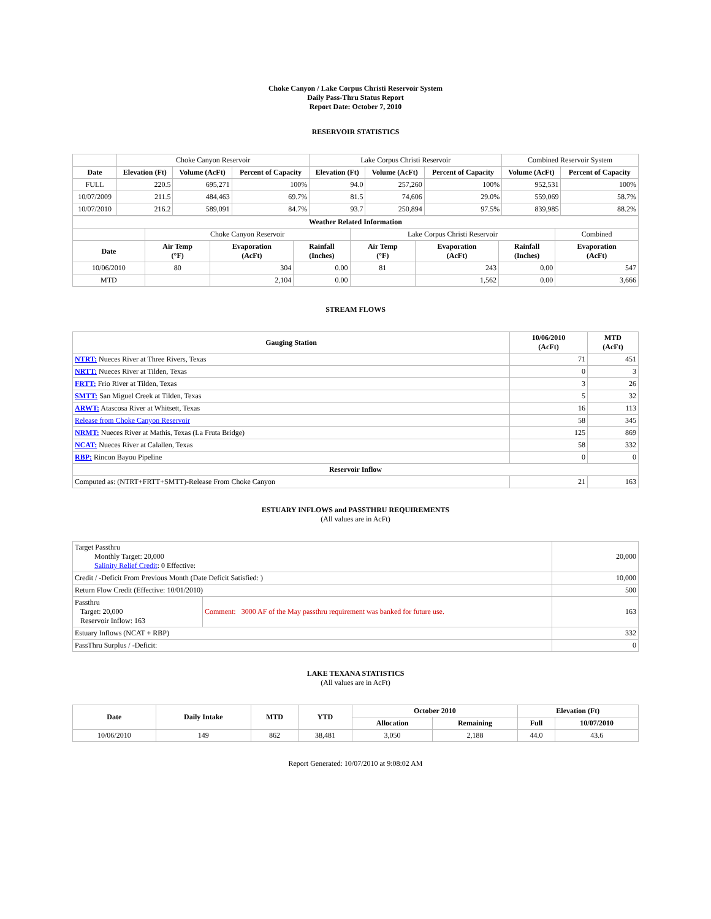Choke Canyon / Lake Corpus Christi Reservoir System
Daily Pass-Thru Status Report
Report Date: October 7, 2010
RESERVOIR STATISTICS
| | Choke Canyon Reservoir | | | Lake Corpus Christi Reservoir | | | Combined Reservoir System | |
| Date | Elevation (Ft) | Volume (AcFt) | Percent of Capacity | Elevation (Ft) | Volume (AcFt) | Percent of Capacity | Volume (AcFt) | Percent of Capacity |
| FULL | 220.5 | 695,271 | 100% | 94.0 | 257,260 | 100% | 952,531 | 100% |
| 10/07/2009 | 211.5 | 484,463 | 69.7% | 81.5 | 74,606 | 29.0% | 559,069 | 58.7% |
| 10/07/2010 | 216.2 | 589,091 | 84.7% | 93.7 | 250,894 | 97.5% | 839,985 | 88.2% |
| Weather Related Information | | | | | | | |
| --- | --- | --- | --- | --- | --- | --- | --- |
| | Choke Canyon Reservoir | | | Lake Corpus Christi Reservoir | | | Combined |
| Date | Air Temp (°F) | Evaporation (AcFt) | Rainfall (Inches) | Air Temp (°F) | Evaporation (AcFt) | Rainfall (Inches) | Evaporation (AcFt) |
| 10/06/2010 | 80 | 304 | 0.00 | 81 | 243 | 0.00 | 547 |
| MTD | | 2,104 | 0.00 | | 1,562 | 0.00 | 3,666 |
STREAM FLOWS
| Gauging Station | 10/06/2010 (AcFt) | MTD (AcFt) |
| --- | --- | --- |
| NTRT: Nueces River at Three Rivers, Texas | 71 | 451 |
| NRTT: Nueces River at Tilden, Texas | 0 | 3 |
| FRTT: Frio River at Tilden, Texas | 3 | 26 |
| SMTT: San Miguel Creek at Tilden, Texas | 5 | 32 |
| ARWT: Atascosa River at Whitsett, Texas | 16 | 113 |
| Release from Choke Canyon Reservoir | 58 | 345 |
| NRMT: Nueces River at Mathis, Texas (La Fruta Bridge) | 125 | 869 |
| NCAT: Nueces River at Calallen, Texas | 58 | 332 |
| RBP: Rincon Bayou Pipeline | 0 | 0 |
| Reservoir Inflow | | |
| Computed as: (NTRT+FRTT+SMTT)-Release From Choke Canyon | 21 | 163 |
ESTUARY INFLOWS and PASSTHRU REQUIREMENTS
(All values are in AcFt)
| Target Passthru Monthly Target: 20,000 Salinity Relief Credit : 0 Effective: | | 20,000 |
| Credit / -Deficit From Previous Month (Date Deficit Satisfied: ) | | 10,000 |
| Return Flow Credit (Effective: 10/01/2010) | | 500 |
| Passthru Target: 20,000 Reservoir Inflow: 163 | Comment: 3000 AF of the May passthru requirement was banked for future use. | 163 |
| Estuary Inflows (NCAT + RBP) | | 332 |
| PassThru Surplus / -Deficit: | | 0 |
LAKE TEXANA STATISTICS
(All values are in AcFt)
| Date | Daily Intake | MTD | YTD | October 2010 | | Elevation (Ft) | |
| --- | --- | --- | --- | --- | --- | --- | --- |
| | | | | Allocation | Remaining | Full | 10/07/2010 |
| 10/06/2010 | 149 | 862 | 38,481 | 3,050 | 2,188 | 44.0 | 43.6 |
Report Generated: 10/07/2010 at 9:08:02 AM